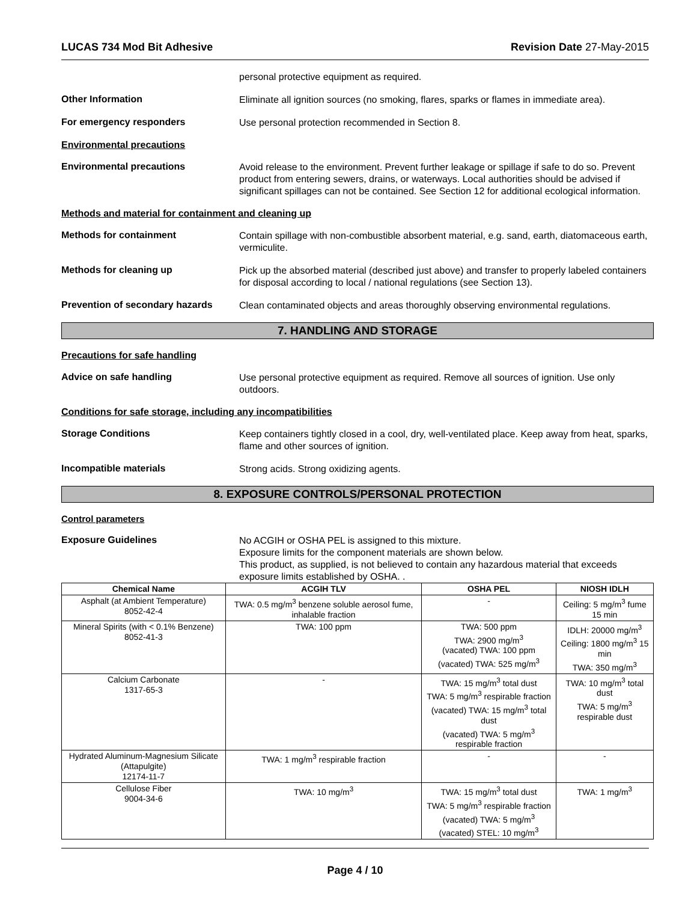LUCAS 734 Mod Bit Adhesive Revision Date 27-May-2015
personal protective equipment as required.
Other Information
Eliminate all ignition sources (no smoking, flares, sparks or flames in immediate area).
For emergency responders
Use personal protection recommended in Section 8.
Environmental precautions
Environmental precautions
Avoid release to the environment. Prevent further leakage or spillage if safe to do so. Prevent product from entering sewers, drains, or waterways. Local authorities should be advised if significant spillages can not be contained. See Section 12 for additional ecological information.
Methods and material for containment and cleaning up
Methods for containment
Contain spillage with non-combustible absorbent material, e.g. sand, earth, diatomaceous earth, vermiculite.
Methods for cleaning up
Pick up the absorbed material (described just above) and transfer to properly labeled containers for disposal according to local / national regulations (see Section 13).
Prevention of secondary hazards
Clean contaminated objects and areas thoroughly observing environmental regulations.
7. HANDLING AND STORAGE
Precautions for safe handling
Advice on safe handling
Use personal protective equipment as required. Remove all sources of ignition. Use only outdoors.
Conditions for safe storage, including any incompatibilities
Storage Conditions
Keep containers tightly closed in a cool, dry, well-ventilated place. Keep away from heat, sparks, flame and other sources of ignition.
Incompatible materials
Strong acids. Strong oxidizing agents.
8. EXPOSURE CONTROLS/PERSONAL PROTECTION
Control parameters
Exposure Guidelines
No ACGIH or OSHA PEL is assigned to this mixture.
Exposure limits for the component materials are shown below.
This product, as supplied, is not believed to contain any hazardous material that exceeds exposure limits established by OSHA. .
| Chemical Name | ACGIH TLV | OSHA PEL | NIOSH IDLH |
| --- | --- | --- | --- |
| Asphalt (at Ambient Temperature) 8052-42-4 | TWA: 0.5 mg/m<sup>3</sup> benzene soluble aerosol fume, inhalable fraction | - | Ceiling: 5 mg/m<sup>3</sup> fume 15 min |
| Mineral Spirits (with < 0.1% Benzene) 8052-41-3 | TWA: 100 ppm | TWA: 500 ppm TWA: 2900 mg/m<sup>3</sup> (vacated) TWA: 100 ppm (vacated) TWA: 525 mg/m<sup>3</sup> | IDLH: 20000 mg/m<sup>3</sup> Ceiling: 1800 mg/m<sup>3</sup> 15 min TWA: 350 mg/m<sup>3</sup> |
| Calcium Carbonate 1317-65-3 | - | TWA: 15 mg/m<sup>3</sup> total dust TWA: 5 mg/m<sup>3</sup> respirable fraction (vacated) TWA: 15 mg/m<sup>3</sup> total dust (vacated) TWA: 5 mg/m<sup>3</sup> respirable fraction | TWA: 10 mg/m<sup>3</sup> total dust TWA: 5 mg/m<sup>3</sup> respirable dust |
| Hydrated Aluminum-Magnesium Silicate (Attapulgite) 12174-11-7 | TWA: 1 mg/m<sup>3</sup> respirable fraction | - | - |
| Cellulose Fiber 9004-34-6 | TWA: 10 mg/m<sup>3</sup> | TWA: 15 mg/m<sup>3</sup> total dust TWA: 5 mg/m<sup>3</sup> respirable fraction (vacated) TWA: 5 mg/m<sup>3</sup> (vacated) STEL: 10 mg/m<sup>3</sup> | TWA: 1 mg/m<sup>3</sup> |
Page 4 / 10